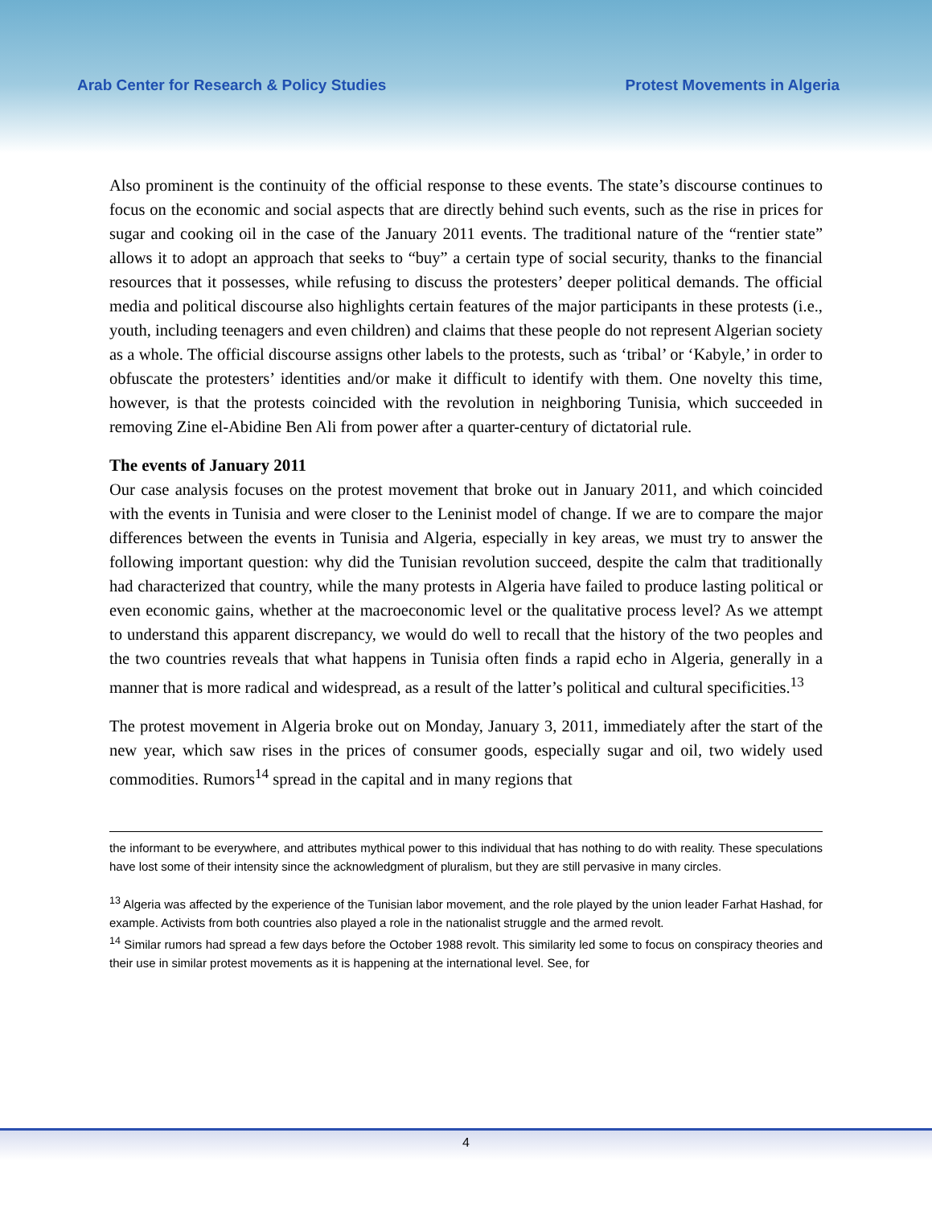Arab Center for Research & Policy Studies Protest Movements in Algeria
Also prominent is the continuity of the official response to these events. The state’s discourse continues to focus on the economic and social aspects that are directly behind such events, such as the rise in prices for sugar and cooking oil in the case of the January 2011 events. The traditional nature of the “rentier state” allows it to adopt an approach that seeks to “buy” a certain type of social security, thanks to the financial resources that it possesses, while refusing to discuss the protesters’ deeper political demands. The official media and political discourse also highlights certain features of the major participants in these protests (i.e., youth, including teenagers and even children) and claims that these people do not represent Algerian society as a whole. The official discourse assigns other labels to the protests, such as ‘tribal’ or ‘Kabyle,’ in order to obfuscate the protesters’ identities and/or make it difficult to identify with them. One novelty this time, however, is that the protests coincided with the revolution in neighboring Tunisia, which succeeded in removing Zine el-Abidine Ben Ali from power after a quarter-century of dictatorial rule.
The events of January 2011
Our case analysis focuses on the protest movement that broke out in January 2011, and which coincided with the events in Tunisia and were closer to the Leninist model of change. If we are to compare the major differences between the events in Tunisia and Algeria, especially in key areas, we must try to answer the following important question: why did the Tunisian revolution succeed, despite the calm that traditionally had characterized that country, while the many protests in Algeria have failed to produce lasting political or even economic gains, whether at the macroeconomic level or the qualitative process level? As we attempt to understand this apparent discrepancy, we would do well to recall that the history of the two peoples and the two countries reveals that what happens in Tunisia often finds a rapid echo in Algeria, generally in a manner that is more radical and widespread, as a result of the latter’s political and cultural specificities.<sup>13</sup>
The protest movement in Algeria broke out on Monday, January 3, 2011, immediately after the start of the new year, which saw rises in the prices of consumer goods, especially sugar and oil, two widely used commodities. Rumors<sup>14</sup> spread in the capital and in many regions that
the informant to be everywhere, and attributes mythical power to this individual that has nothing to do with reality. These speculations have lost some of their intensity since the acknowledgment of pluralism, but they are still pervasive in many circles.
<sup>13</sup> Algeria was affected by the experience of the Tunisian labor movement, and the role played by the union leader Farhat Hashad, for example. Activists from both countries also played a role in the nationalist struggle and the armed revolt.
<sup>14</sup> Similar rumors had spread a few days before the October 1988 revolt. This similarity led some to focus on conspiracy theories and their use in similar protest movements as it is happening at the international level. See, for
4